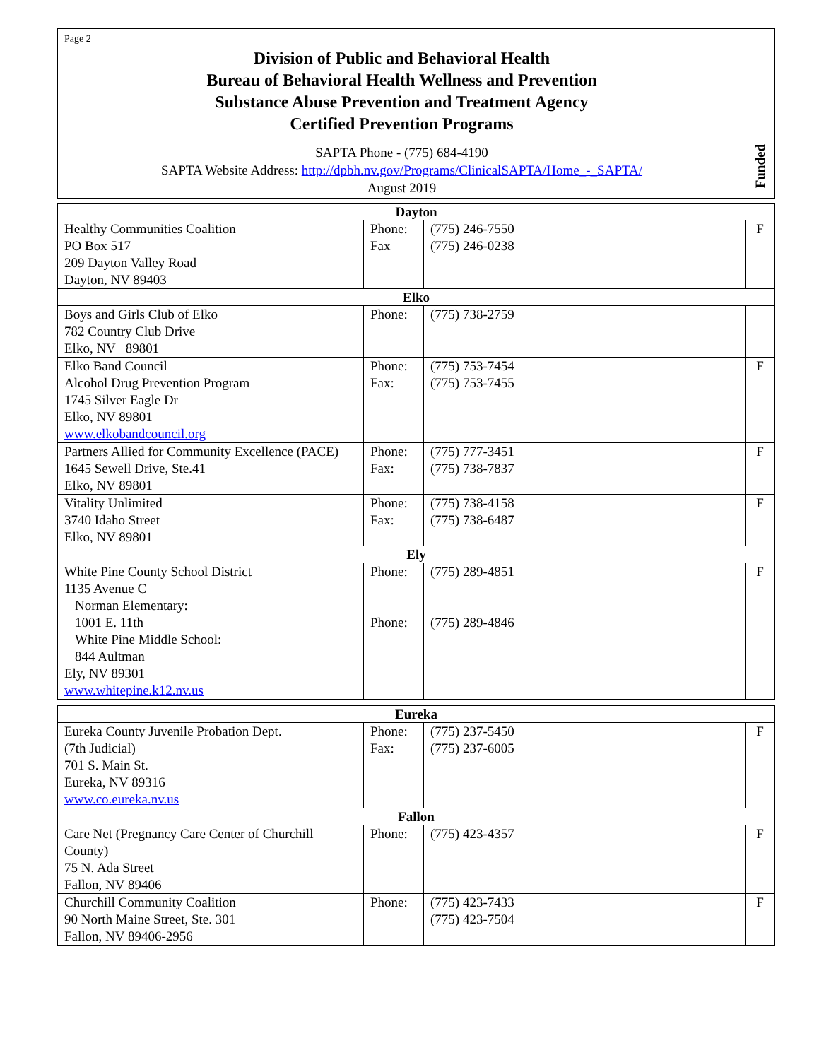| Page 2 Division of Public and Behavioral Health Bureau of Behavioral Health Wellness and Prevention Substance Abuse Prevention and Treatment Agency Certified Prevention Programs SAPTA Phone - (775) 684-4190 SAPTA Website Address: http://dpbh.nv.gov/Programs/ClinicalSAPTA/Home_-_SAPTA/ August 2019 | Funded |
| Dayton | | | |
| --- | --- | --- | --- |
| Healthy Communities Coalition PO Box 517 209 Dayton Valley Road Dayton, NV 89403 | Phone: Fax | (775) 246-7550 (775) 246-0238 | F |
| Elko | | | |
| Boys and Girls Club of Elko 782 Country Club Drive Elko, NV 89801 | Phone: | (775) 738-2759 | |
| Elko Band Council Alcohol Drug Prevention Program 1745 Silver Eagle Dr Elko, NV 89801 www.elkobandcouncil.org | Phone: Fax: | (775) 753-7454 (775) 753-7455 | F |
| Partners Allied for Community Excellence (PACE) 1645 Sewell Drive, Ste.41 Elko, NV 89801 | Phone: Fax: | (775) 777-3451 (775) 738-7837 | F |
| Vitality Unlimited 3740 Idaho Street Elko, NV 89801 | Phone: Fax: | (775) 738-4158 (775) 738-6487 | F |
| Ely | | | |
| White Pine County School District 1135 Avenue C Norman Elementary: 1001 E. 11th White Pine Middle School: 844 Aultman Ely, NV 89301 www.whitepine.k12.nv.us | Phone: Phone: | (775) 289-4851 (775) 289-4846 | F |
| Eureka | | | |
| --- | --- | --- | --- |
| Eureka County Juvenile Probation Dept. (7th Judicial) 701 S. Main St. Eureka, NV 89316 www.co.eureka.nv.us | Phone: Fax: | (775) 237-5450 (775) 237-6005 | F |
| Fallon | | | |
| Care Net (Pregnancy Care Center of Churchill County) 75 N. Ada Street Fallon, NV 89406 | Phone: | (775) 423-4357 | F |
| Churchill Community Coalition 90 North Maine Street, Ste. 301 Fallon, NV 89406-2956 | Phone: | (775) 423-7433 (775) 423-7504 | F |